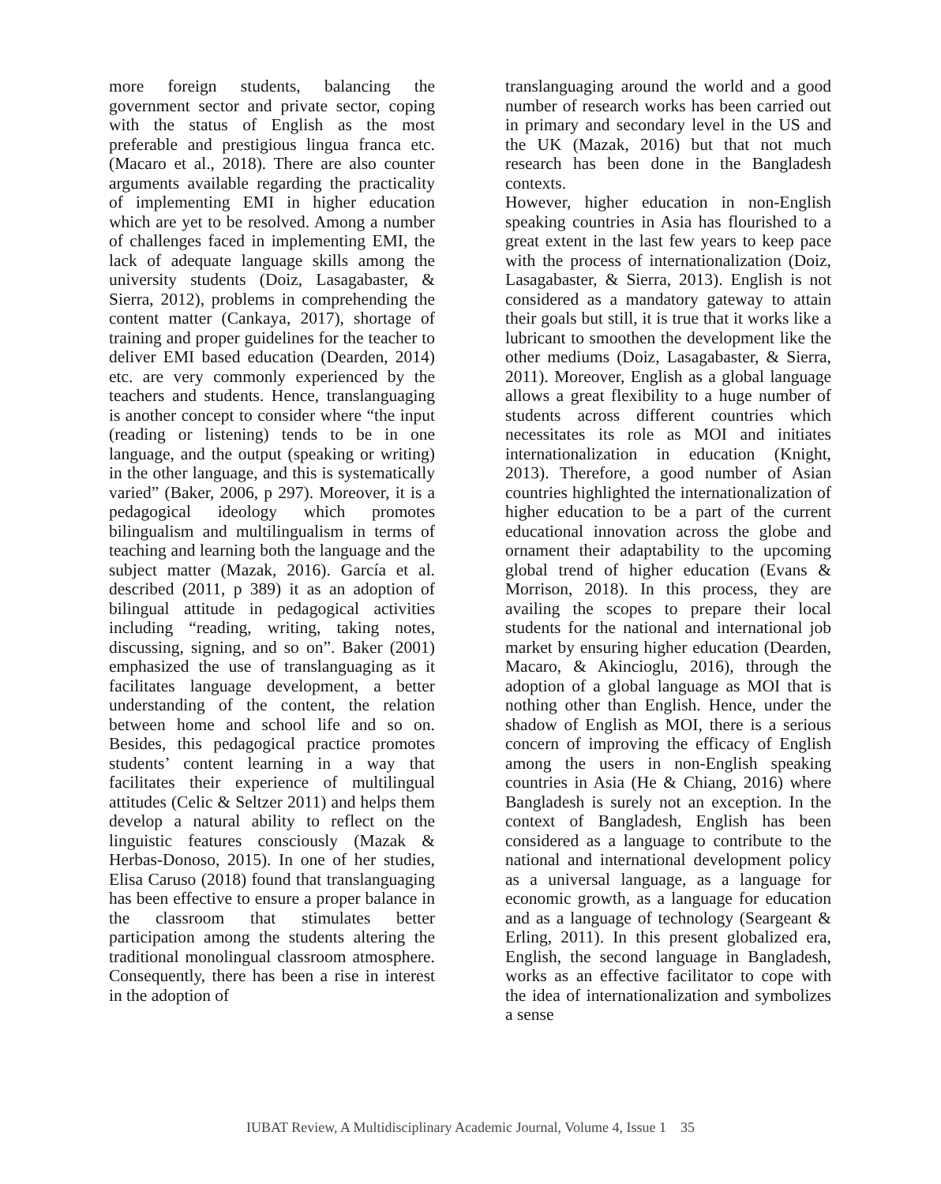more foreign students, balancing the government sector and private sector, coping with the status of English as the most preferable and prestigious lingua franca etc. (Macaro et al., 2018). There are also counter arguments available regarding the practicality of implementing EMI in higher education which are yet to be resolved. Among a number of challenges faced in implementing EMI, the lack of adequate language skills among the university students (Doiz, Lasagabaster, & Sierra, 2012), problems in comprehending the content matter (Cankaya, 2017), shortage of training and proper guidelines for the teacher to deliver EMI based education (Dearden, 2014) etc. are very commonly experienced by the teachers and students. Hence, translanguaging is another concept to consider where “the input (reading or listening) tends to be in one language, and the output (speaking or writing) in the other language, and this is systematically varied” (Baker, 2006, p 297). Moreover, it is a pedagogical ideology which promotes bilingualism and multilingualism in terms of teaching and learning both the language and the subject matter (Mazak, 2016). García et al. described (2011, p 389) it as an adoption of bilingual attitude in pedagogical activities including “reading, writing, taking notes, discussing, signing, and so on”. Baker (2001) emphasized the use of translanguaging as it facilitates language development, a better understanding of the content, the relation between home and school life and so on. Besides, this pedagogical practice promotes students’ content learning in a way that facilitates their experience of multilingual attitudes (Celic & Seltzer 2011) and helps them develop a natural ability to reflect on the linguistic features consciously (Mazak & Herbas-Donoso, 2015). In one of her studies, Elisa Caruso (2018) found that translanguaging has been effective to ensure a proper balance in the classroom that stimulates better participation among the students altering the traditional monolingual classroom atmosphere. Consequently, there has been a rise in interest in the adoption of
translanguaging around the world and a good number of research works has been carried out in primary and secondary level in the US and the UK (Mazak, 2016) but that not much research has been done in the Bangladesh contexts.
However, higher education in non-English speaking countries in Asia has flourished to a great extent in the last few years to keep pace with the process of internationalization (Doiz, Lasagabaster, & Sierra, 2013). English is not considered as a mandatory gateway to attain their goals but still, it is true that it works like a lubricant to smoothen the development like the other mediums (Doiz, Lasagabaster, & Sierra, 2011). Moreover, English as a global language allows a great flexibility to a huge number of students across different countries which necessitates its role as MOI and initiates internationalization in education (Knight, 2013). Therefore, a good number of Asian countries highlighted the internationalization of higher education to be a part of the current educational innovation across the globe and ornament their adaptability to the upcoming global trend of higher education (Evans & Morrison, 2018). In this process, they are availing the scopes to prepare their local students for the national and international job market by ensuring higher education (Dearden, Macaro, & Akincioglu, 2016), through the adoption of a global language as MOI that is nothing other than English. Hence, under the shadow of English as MOI, there is a serious concern of improving the efficacy of English among the users in non-English speaking countries in Asia (He & Chiang, 2016) where Bangladesh is surely not an exception. In the context of Bangladesh, English has been considered as a language to contribute to the national and international development policy as a universal language, as a language for economic growth, as a language for education and as a language of technology (Seargeant & Erling, 2011). In this present globalized era, English, the second language in Bangladesh, works as an effective facilitator to cope with the idea of internationalization and symbolizes a sense
IUBAT Review, A Multidisciplinary Academic Journal, Volume 4, Issue 1 35